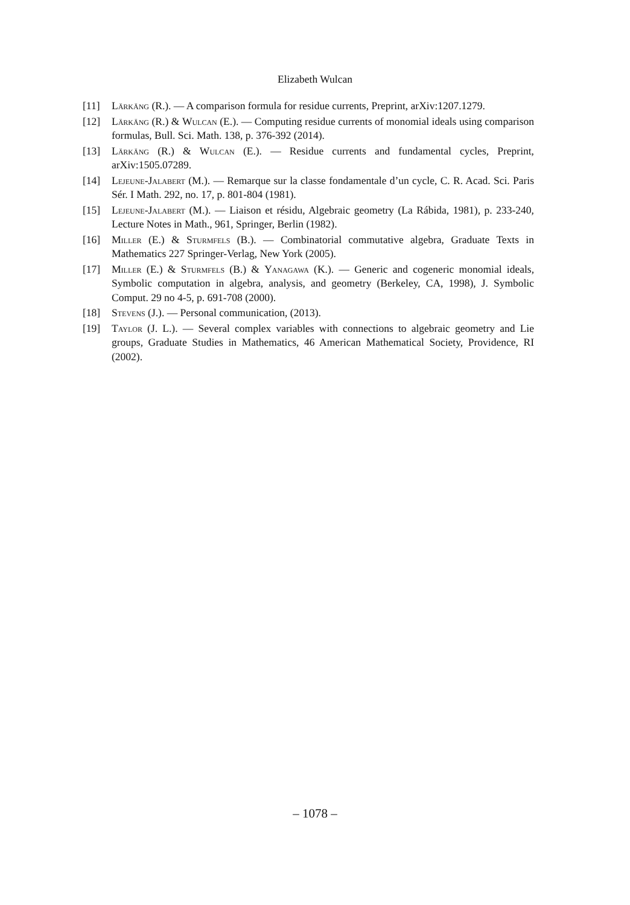Elizabeth Wulcan
[11] Lärkäng (R.). — A comparison formula for residue currents, Preprint, arXiv:1207.1279.
[12] Lärkäng (R.) & Wulcan (E.). — Computing residue currents of monomial ideals using comparison formulas, Bull. Sci. Math. 138, p. 376-392 (2014).
[13] Lärkäng (R.) & Wulcan (E.). — Residue currents and fundamental cycles, Preprint, arXiv:1505.07289.
[14] Lejeune-Jalabert (M.). — Remarque sur la classe fondamentale d’un cycle, C. R. Acad. Sci. Paris Sér. I Math. 292, no. 17, p. 801-804 (1981).
[15] Lejeune-Jalabert (M.). — Liaison et résidu, Algebraic geometry (La Rábida, 1981), p. 233-240, Lecture Notes in Math., 961, Springer, Berlin (1982).
[16] Miller (E.) & Sturmfels (B.). — Combinatorial commutative algebra, Graduate Texts in Mathematics 227 Springer-Verlag, New York (2005).
[17] Miller (E.) & Sturmfels (B.) & Yanagawa (K.). — Generic and cogeneric monomial ideals, Symbolic computation in algebra, analysis, and geometry (Berkeley, CA, 1998), J. Symbolic Comput. 29 no 4-5, p. 691-708 (2000).
[18] Stevens (J.). — Personal communication, (2013).
[19] Taylor (J. L.). — Several complex variables with connections to algebraic geometry and Lie groups, Graduate Studies in Mathematics, 46 American Mathematical Society, Providence, RI (2002).
– 1078 –